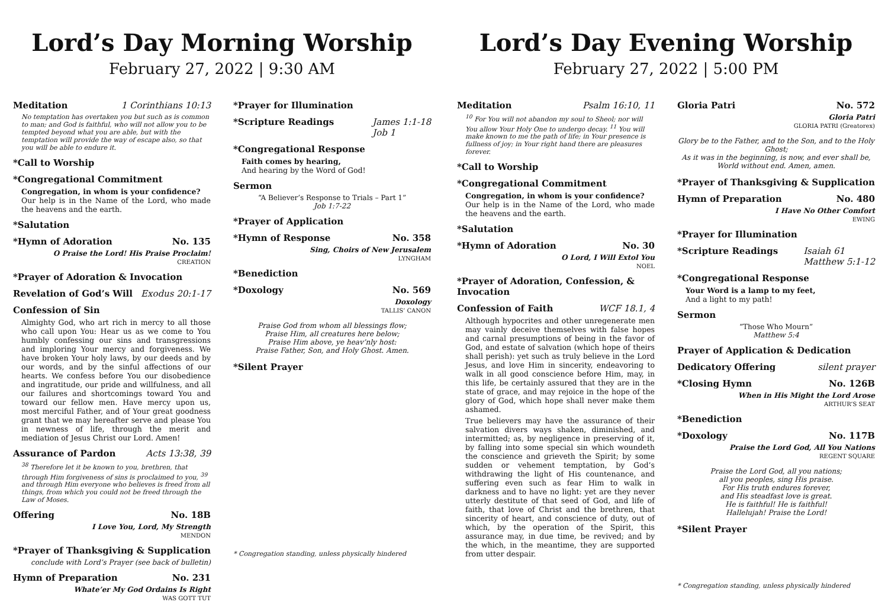Lord’s Day Morning Worship
February 27, 2022 | 9:30 AM
Meditation 1 Corinthians 10:13
No temptation has overtaken you but such as is common to man; and God is faithful, who will not allow you to be tempted beyond what you are able, but with the temptation will provide the way of escape also, so that you will be able to endure it.
*Call to Worship
*Congregational Commitment
Congregation, in whom is your confidence?
Our help is in the Name of the Lord, who made the heavens and the earth.
*Salutation
*Hymn of Adoration No. 135
O Praise the Lord! His Praise Proclaim!
CREATION
*Prayer of Adoration & Invocation
Revelation of God’s Will Exodus 20:1-17
Confession of Sin
Almighty God, who art rich in mercy to all those who call upon You: Hear us as we come to You humbly confessing our sins and transgressions and imploring Your mercy and forgiveness. We have broken Your holy laws, by our deeds and by our words, and by the sinful affections of our hearts. We confess before You our disobedience and ingratitude, our pride and willfulness, and all our failures and shortcomings toward You and toward our fellow men. Have mercy upon us, most merciful Father, and of Your great goodness grant that we may hereafter serve and please You in newness of life, through the merit and mediation of Jesus Christ our Lord. Amen!
Assurance of Pardon Acts 13:38, 39
<sup>38</sup> Therefore let it be known to you, brethren, that through Him forgiveness of sins is proclaimed to you, <sup>39</sup> and through Him everyone who believes is freed from all things, from which you could not be freed through the Law of Moses.
Offering No. 18B
I Love You, Lord, My Strength
MENDON
*Prayer of Thanksgiving & Supplication
conclude with Lord’s Prayer (see back of bulletin)
Hymn of Preparation No. 231
Whate’er My God Ordains Is Right
WAS GOTT TUT
*Prayer for Illumination
*Scripture Readings James 1:1-18
Job 1
*Congregational Response
Faith comes by hearing,
And hearing by the Word of God!
Sermon
“A Believer’s Response to Trials – Part 1”
Job 1:7-22
*Prayer of Application
*Hymn of Response No. 358
Sing, Choirs of New Jerusalem
LYNGHAM
*Benediction
*Doxology No. 569
Doxology
TALLIS’ CANON
Praise God from whom all blessings flow;
Praise Him, all creatures here below;
Praise Him above, ye heav’nly host:
Praise Father, Son, and Holy Ghost. Amen.
*Silent Prayer
* Congregation standing, unless physically hindered
Lord’s Day Evening Worship
February 27, 2022 | 5:00 PM
Meditation Psalm 16:10, 11
<sup>10</sup> For You will not abandon my soul to Sheol; nor will You allow Your Holy One to undergo decay. <sup>11</sup> You will make known to me the path of life; in Your presence is fullness of joy; in Your right hand there are pleasures forever.
*Call to Worship
*Congregational Commitment
Congregation, in whom is your confidence?
Our help is in the Name of the Lord, who made the heavens and the earth.
*Salutation
*Hymn of Adoration No. 30
O Lord, I Will Extol You
NOEL
*Prayer of Adoration, Confession, & Invocation
Confession of Faith WCF 18.1, 4
Although hypocrites and other unregenerate men may vainly deceive themselves with false hopes and carnal presumptions of being in the favor of God, and estate of salvation (which hope of theirs shall perish): yet such as truly believe in the Lord Jesus, and love Him in sincerity, endeavoring to walk in all good conscience before Him, may, in this life, be certainly assured that they are in the state of grace, and may rejoice in the hope of the glory of God, which hope shall never make them ashamed.
True believers may have the assurance of their salvation divers ways shaken, diminished, and intermitted; as, by negligence in preserving of it, by falling into some special sin which woundeth the conscience and grieveth the Spirit; by some sudden or vehement temptation, by God’s withdrawing the light of His countenance, and suffering even such as fear Him to walk in darkness and to have no light: yet are they never utterly destitute of that seed of God, and life of faith, that love of Christ and the brethren, that sincerity of heart, and conscience of duty, out of which, by the operation of the Spirit, this assurance may, in due time, be revived; and by the which, in the meantime, they are supported from utter despair.
Gloria Patri No. 572
Gloria Patri
GLORIA PATRI (Greatorex)
Glory be to the Father, and to the Son, and to the Holy Ghost;
As it was in the beginning, is now, and ever shall be,
World without end. Amen, amen.
*Prayer of Thanksgiving & Supplication
Hymn of Preparation No. 480
I Have No Other Comfort
EWING
*Prayer for Illumination
*Scripture Readings Isaiah 61
Matthew 5:1-12
*Congregational Response
Your Word is a lamp to my feet,
And a light to my path!
Sermon
“Those Who Mourn”
Matthew 5:4
Prayer of Application & Dedication
Dedicatory Offering silent prayer
*Closing Hymn No. 126B
When in His Might the Lord Arose
ARTHUR’S SEAT
*Benediction
*Doxology No. 117B
Praise the Lord God, All You Nations
REGENT SQUARE
Praise the Lord God, all you nations;
all you peoples, sing His praise.
For His truth endures forever,
and His steadfast love is great.
He is faithful! He is faithful!
Hallelujah! Praise the Lord!
*Silent Prayer
* Congregation standing, unless physically hindered